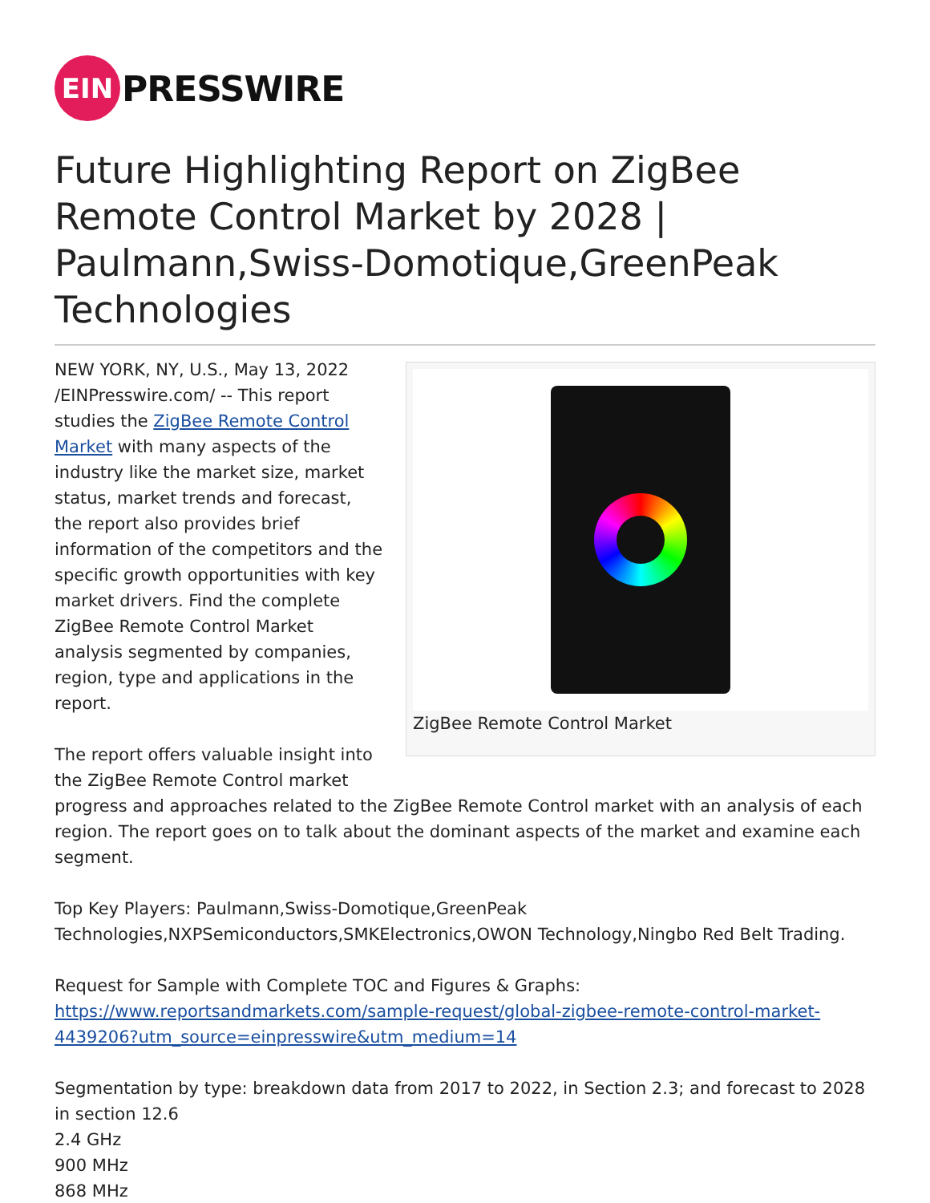EIN
PRESSWIRE
Future Highlighting Report on ZigBee Remote Control Market by 2028 | Paulmann,Swiss-Domotique,GreenPeak Technologies
ZigBee Remote Control Market
NEW YORK, NY, U.S., May 13, 2022 /EINPresswire.com/ -- This report studies the ZigBee Remote Control Market with many aspects of the industry like the market size, market status, market trends and forecast, the report also provides brief information of the competitors and the specific growth opportunities with key market drivers. Find the complete ZigBee Remote Control Market analysis segmented by companies, region, type and applications in the report.
The report offers valuable insight into the ZigBee Remote Control market progress and approaches related to the ZigBee Remote Control market with an analysis of each region. The report goes on to talk about the dominant aspects of the market and examine each segment.
Top Key Players: Paulmann,Swiss-Domotique,GreenPeak Technologies,NXPSemiconductors,SMKElectronics,OWON Technology,Ningbo Red Belt Trading.
Request for Sample with Complete TOC and Figures & Graphs:
https://www.reportsandmarkets.com/sample-request/global-zigbee-remote-control-market-4439206?utm_source=einpresswire&utm_medium=14
Segmentation by type: breakdown data from 2017 to 2022, in Section 2.3; and forecast to 2028 in section 12.6
2.4 GHz
900 MHz
868 MHz